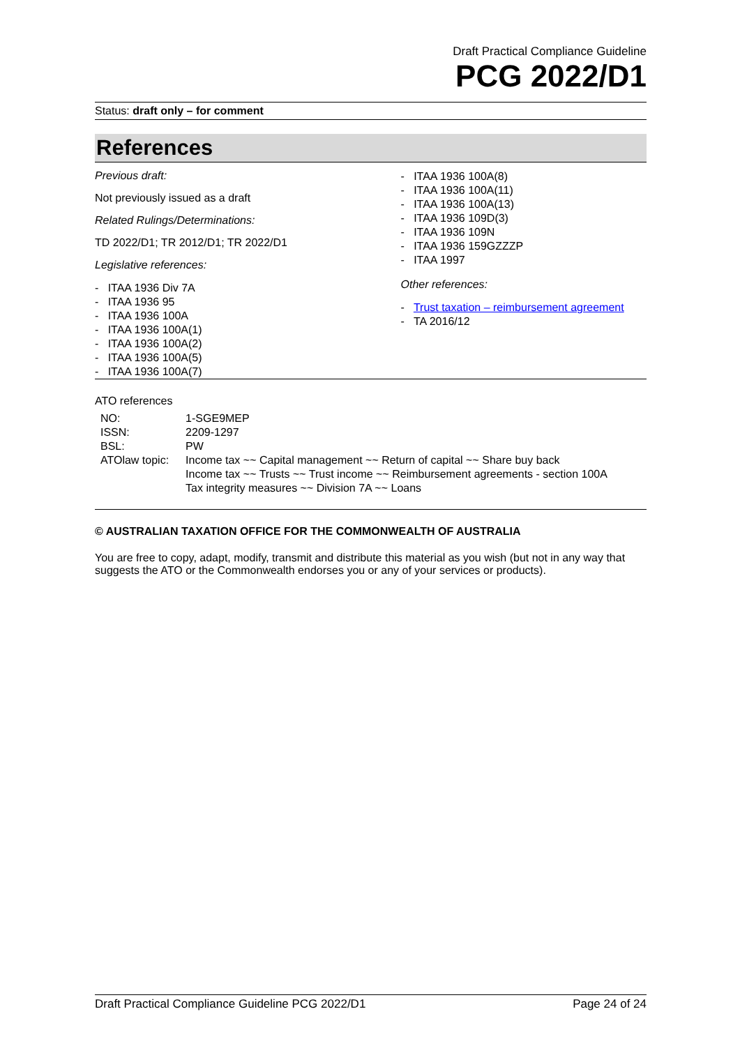Draft Practical Compliance Guideline
PCG 2022/D1
Status: draft only – for comment
References
Previous draft:
Not previously issued as a draft
Related Rulings/Determinations:
TD 2022/D1; TR 2012/D1; TR 2022/D1
Legislative references:
- ITAA 1936 Div 7A
- ITAA 1936 95
- ITAA 1936 100A
- ITAA 1936 100A(1)
- ITAA 1936 100A(2)
- ITAA 1936 100A(5)
- ITAA 1936 100A(7)
- ITAA 1936 100A(8)
- ITAA 1936 100A(11)
- ITAA 1936 100A(13)
- ITAA 1936 109D(3)
- ITAA 1936 109N
- ITAA 1936 159GZZZP
- ITAA 1997
Other references:
- Trust taxation – reimbursement agreement
- TA 2016/12
ATO references
| NO: | 1-SGE9MEP |
| ISSN: | 2209-1297 |
| BSL: | PW |
| ATOlaw topic: | Income tax ~~ Capital management ~~ Return of capital ~~ Share buy back Income tax ~~ Trusts ~~ Trust income ~~ Reimbursement agreements - section 100A Tax integrity measures ~~ Division 7A ~~ Loans |
© AUSTRALIAN TAXATION OFFICE FOR THE COMMONWEALTH OF AUSTRALIA
You are free to copy, adapt, modify, transmit and distribute this material as you wish (but not in any way that suggests the ATO or the Commonwealth endorses you or any of your services or products).
Draft Practical Compliance Guideline PCG 2022/D1 Page 24 of 24